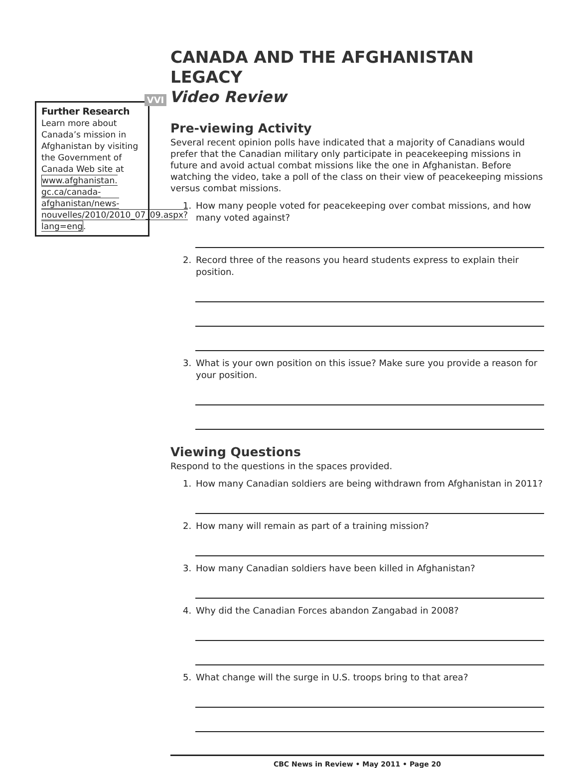Further Research
Learn more about Canada’s mission in Afghanistan by visiting the Government of Canada Web site at www.afghanistan. gc.ca/canada-afghanistan/news-nouvelles/2010/2010_07_09.aspx?lang=eng.
CANADA AND THE AFGHANISTAN LEGACY
VVI Video Review
Pre-viewing Activity
Several recent opinion polls have indicated that a majority of Canadians would prefer that the Canadian military only participate in peacekeeping missions in future and avoid actual combat missions like the one in Afghanistan. Before watching the video, take a poll of the class on their view of peacekeeping missions versus combat missions.
1. How many people voted for peacekeeping over combat missions, and how many voted against?
2. Record three of the reasons you heard students express to explain their position.
3. What is your own position on this issue? Make sure you provide a reason for your position.
Viewing Questions
Respond to the questions in the spaces provided.
1. How many Canadian soldiers are being withdrawn from Afghanistan in 2011?
2. How many will remain as part of a training mission?
3. How many Canadian soldiers have been killed in Afghanistan?
4. Why did the Canadian Forces abandon Zangabad in 2008?
5. What change will the surge in U.S. troops bring to that area?
CBC News in Review • May 2011 • Page 20